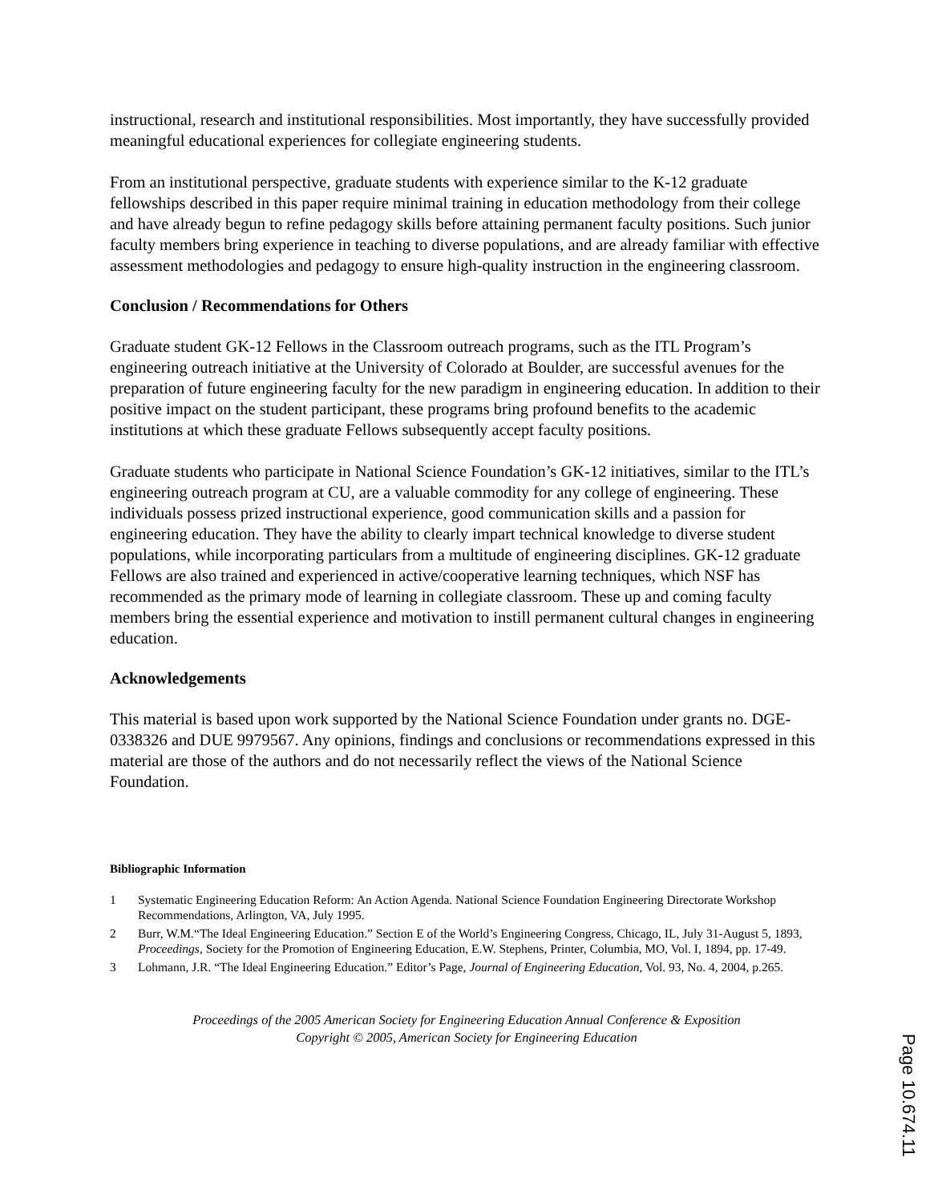instructional, research and institutional responsibilities. Most importantly, they have successfully provided meaningful educational experiences for collegiate engineering students.
From an institutional perspective, graduate students with experience similar to the K-12 graduate fellowships described in this paper require minimal training in education methodology from their college and have already begun to refine pedagogy skills before attaining permanent faculty positions. Such junior faculty members bring experience in teaching to diverse populations, and are already familiar with effective assessment methodologies and pedagogy to ensure high-quality instruction in the engineering classroom.
Conclusion / Recommendations for Others
Graduate student GK-12 Fellows in the Classroom outreach programs, such as the ITL Program’s engineering outreach initiative at the University of Colorado at Boulder, are successful avenues for the preparation of future engineering faculty for the new paradigm in engineering education. In addition to their positive impact on the student participant, these programs bring profound benefits to the academic institutions at which these graduate Fellows subsequently accept faculty positions.
Graduate students who participate in National Science Foundation’s GK-12 initiatives, similar to the ITL’s engineering outreach program at CU, are a valuable commodity for any college of engineering. These individuals possess prized instructional experience, good communication skills and a passion for engineering education. They have the ability to clearly impart technical knowledge to diverse student populations, while incorporating particulars from a multitude of engineering disciplines. GK-12 graduate Fellows are also trained and experienced in active/cooperative learning techniques, which NSF has recommended as the primary mode of learning in collegiate classroom. These up and coming faculty members bring the essential experience and motivation to instill permanent cultural changes in engineering education.
Acknowledgements
This material is based upon work supported by the National Science Foundation under grants no. DGE-0338326 and DUE 9979567. Any opinions, findings and conclusions or recommendations expressed in this material are those of the authors and do not necessarily reflect the views of the National Science Foundation.
Bibliographic Information
1 Systematic Engineering Education Reform: An Action Agenda. National Science Foundation Engineering Directorate Workshop Recommendations, Arlington, VA, July 1995.
2 Burr, W.M.“The Ideal Engineering Education.” Section E of the World’s Engineering Congress, Chicago, IL, July 31-August 5, 1893, Proceedings, Society for the Promotion of Engineering Education, E.W. Stephens, Printer, Columbia, MO, Vol. I, 1894, pp. 17-49.
3 Lohmann, J.R. “The Ideal Engineering Education.” Editor’s Page, Journal of Engineering Education, Vol. 93, No. 4, 2004, p.265.
Proceedings of the 2005 American Society for Engineering Education Annual Conference & Exposition
Copyright © 2005, American Society for Engineering Education
Page 10.674.11